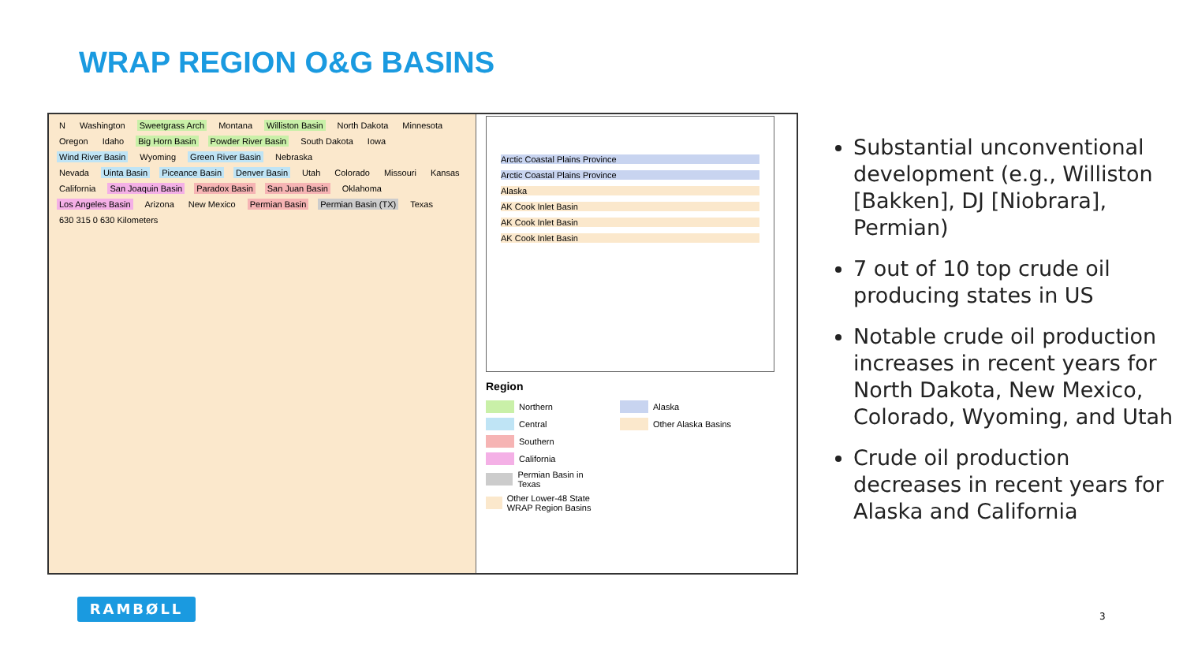WRAP REGION O&G BASINS
N Washington Sweetgrass Arch Montana Williston Basin North Dakota Minnesota
Oregon Idaho Big Horn Basin Powder River Basin South Dakota Iowa
Wind River Basin Wyoming Green River Basin Nebraska
Nevada Uinta Basin Piceance Basin Denver Basin Utah Colorado Missouri Kansas
California San Joaquin Basin Paradox Basin San Juan Basin Oklahoma
Los Angeles Basin Arizona New Mexico Permian Basin Permian Basin (TX) Texas
630 315 0 630 Kilometers
Arctic Coastal Plains Province
Arctic Coastal Plains Province
Alaska
AK Cook Inlet Basin
AK Cook Inlet Basin
AK Cook Inlet Basin
Region
Northern
Alaska
Central
Other Alaska Basins
Southern
California
Permian Basin in Texas
Other Lower-48 State WRAP Region Basins
Substantial unconventional development (e.g., Williston [Bakken], DJ [Niobrara], Permian)
7 out of 10 top crude oil producing states in US
Notable crude oil production increases in recent years for North Dakota, New Mexico, Colorado, Wyoming, and Utah
Crude oil production decreases in recent years for Alaska and California
RAMBØLL
3